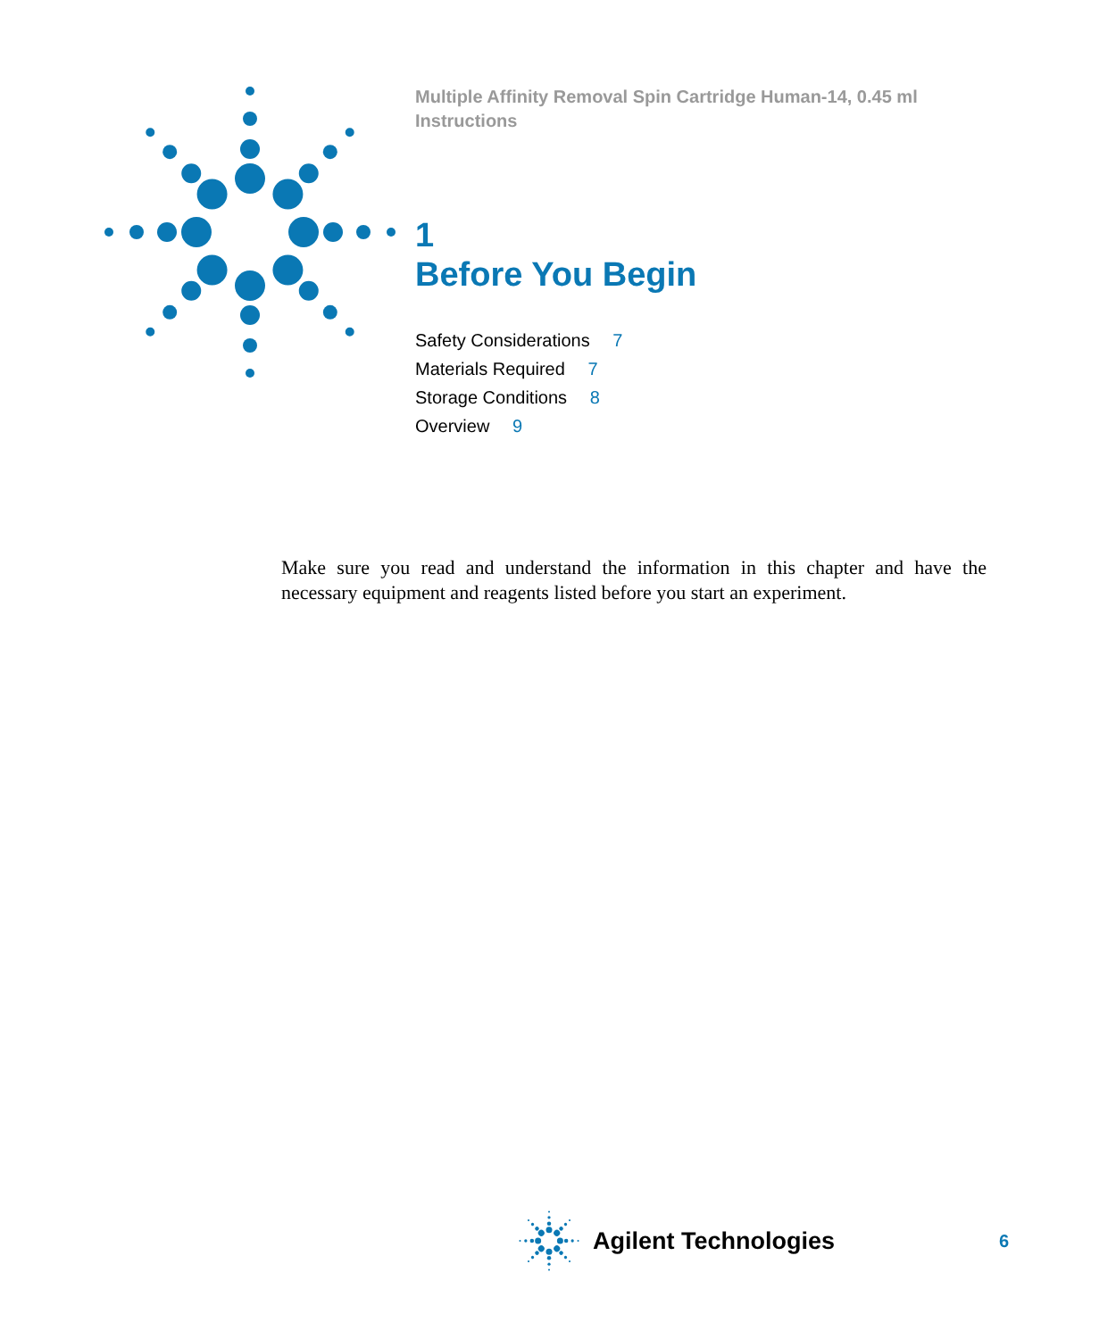Multiple Affinity Removal Spin Cartridge Human-14, 0.45 ml
Instructions
1
Before You Begin
Safety Considerations 7
Materials Required 7
Storage Conditions 8
Overview 9
Make sure you read and understand the information in this chapter and have the necessary equipment and reagents listed before you start an experiment.
Agilent Technologies 6